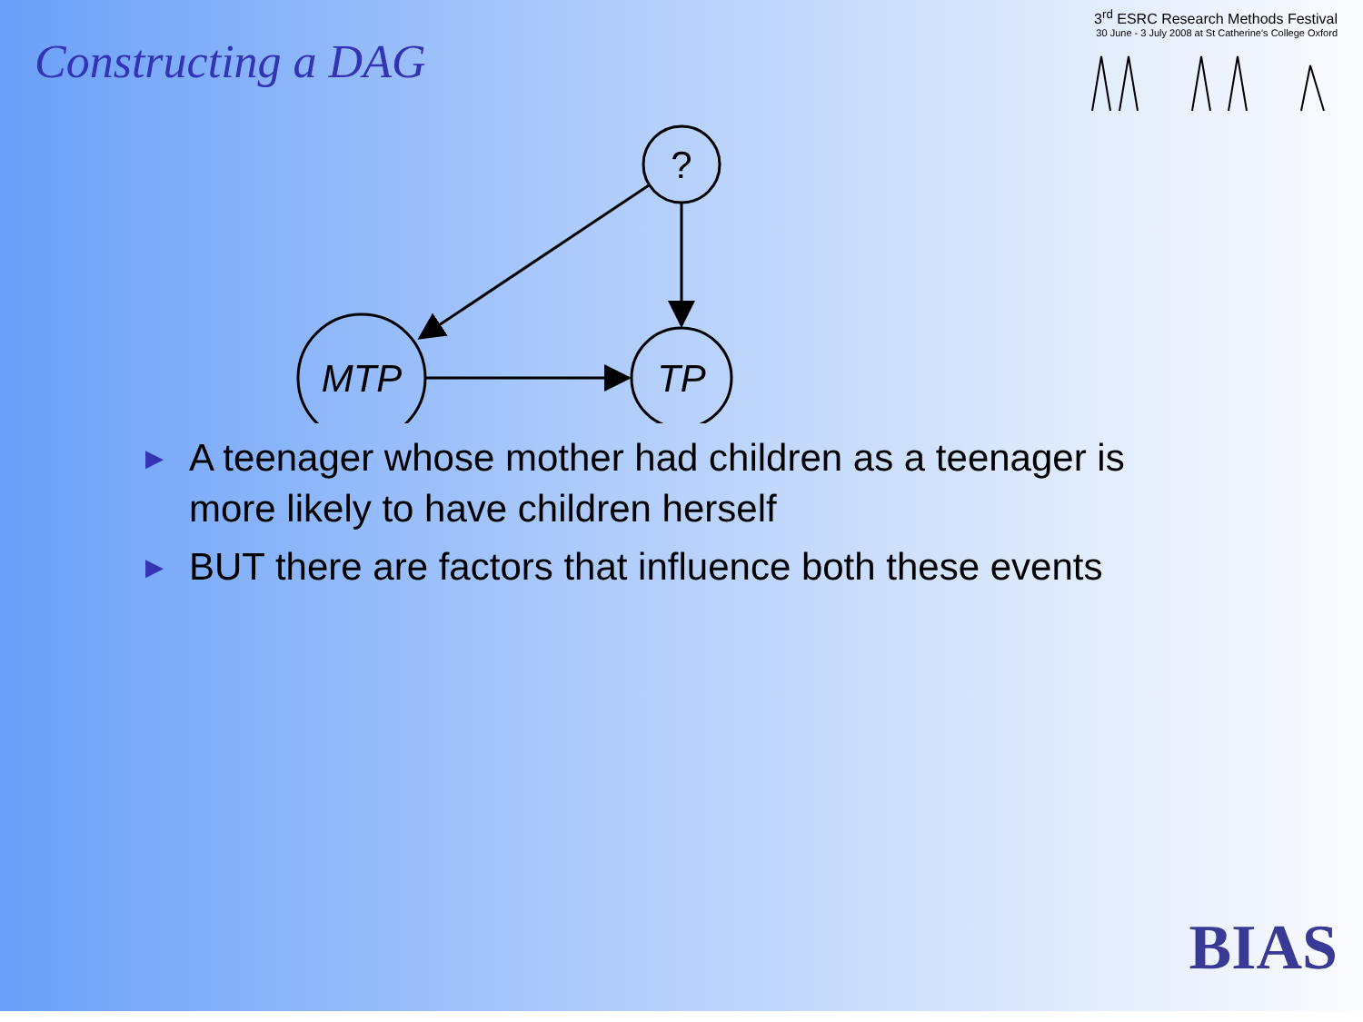Constructing a DAG
3<sup>rd</sup> ESRC Research Methods Festival
30 June - 3 July 2008 at St Catherine's College Oxford
?
MTP
TP
▶ A teenager whose mother had children as a teenager is more likely to have children herself
▶ BUT there are factors that influence both these events
BIAS